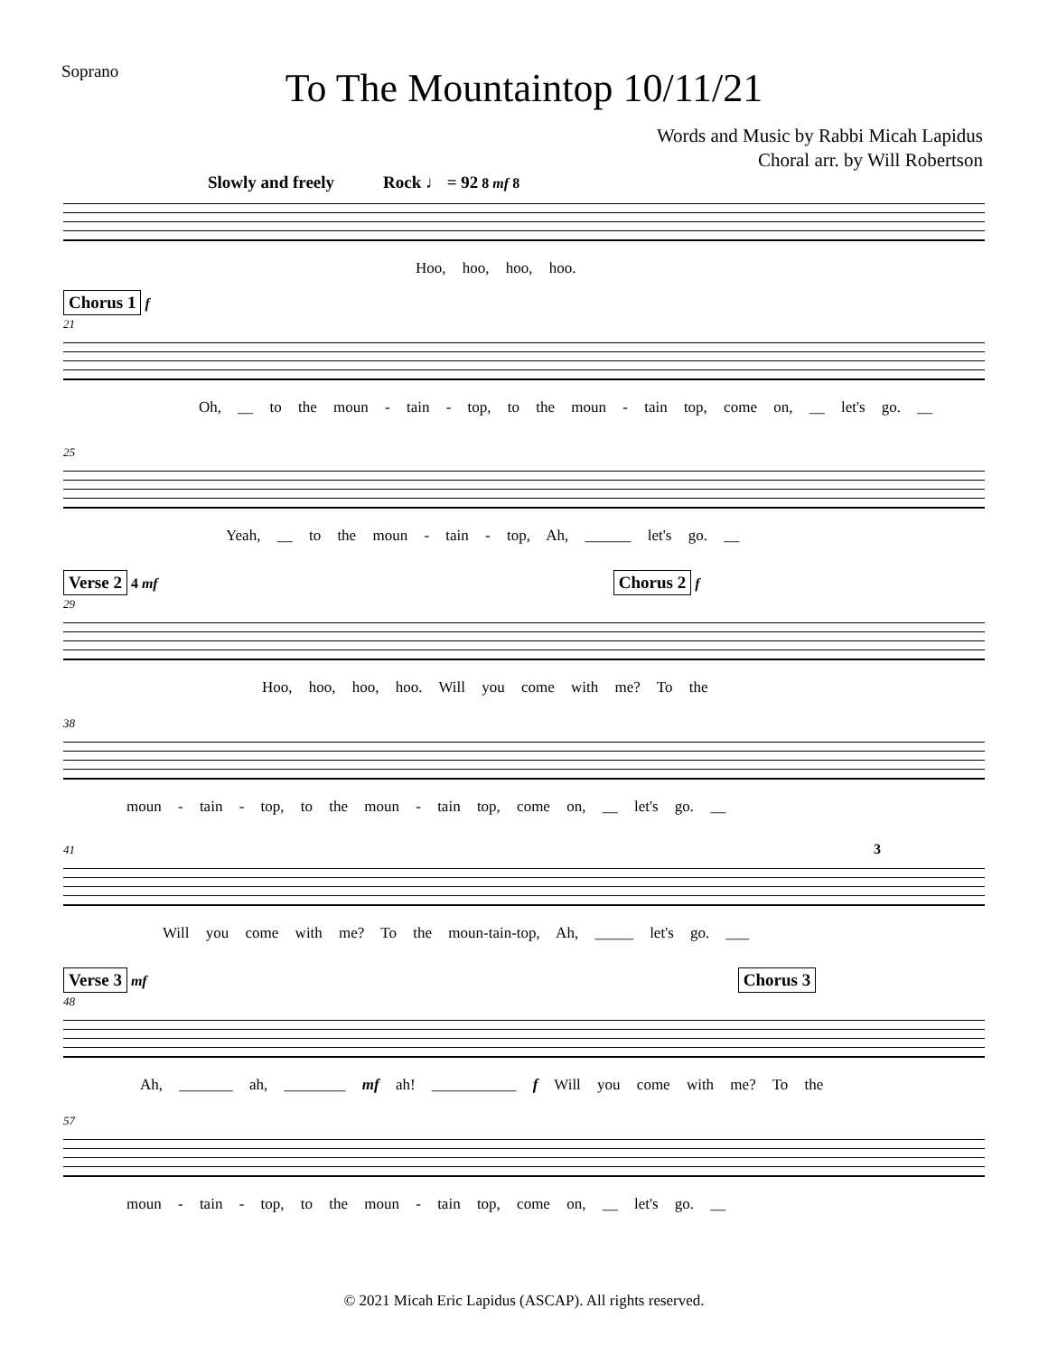Soprano
To The Mountaintop 10/11/21
Words and Music by Rabbi Micah Lapidus
Choral arr. by Will Robertson
Slowly and freely Rock ♩ = 92 8 mf 8
Hoo, hoo, hoo, hoo.
Chorus 1 f
21
Oh, __ to the moun - tain - top, to the moun - tain top, come on, __ let's go. __
25
Yeah, __ to the moun - tain - top, Ah, ______ let's go. __
Verse 2 4 mf Chorus 2 f
29
Hoo, hoo, hoo, hoo. Will you come with me? To the
38
moun - tain - top, to the moun - tain top, come on, __ let's go. __
41 3
Will you come with me? To the moun-tain-top, Ah, _____ let's go. ___
Verse 3 mf Chorus 3
48
Ah, _______ ah, ________ mf ah! ___________ f Will you come with me? To the
57
moun - tain - top, to the moun - tain top, come on, __ let's go. __
© 2021 Micah Eric Lapidus (ASCAP). All rights reserved.